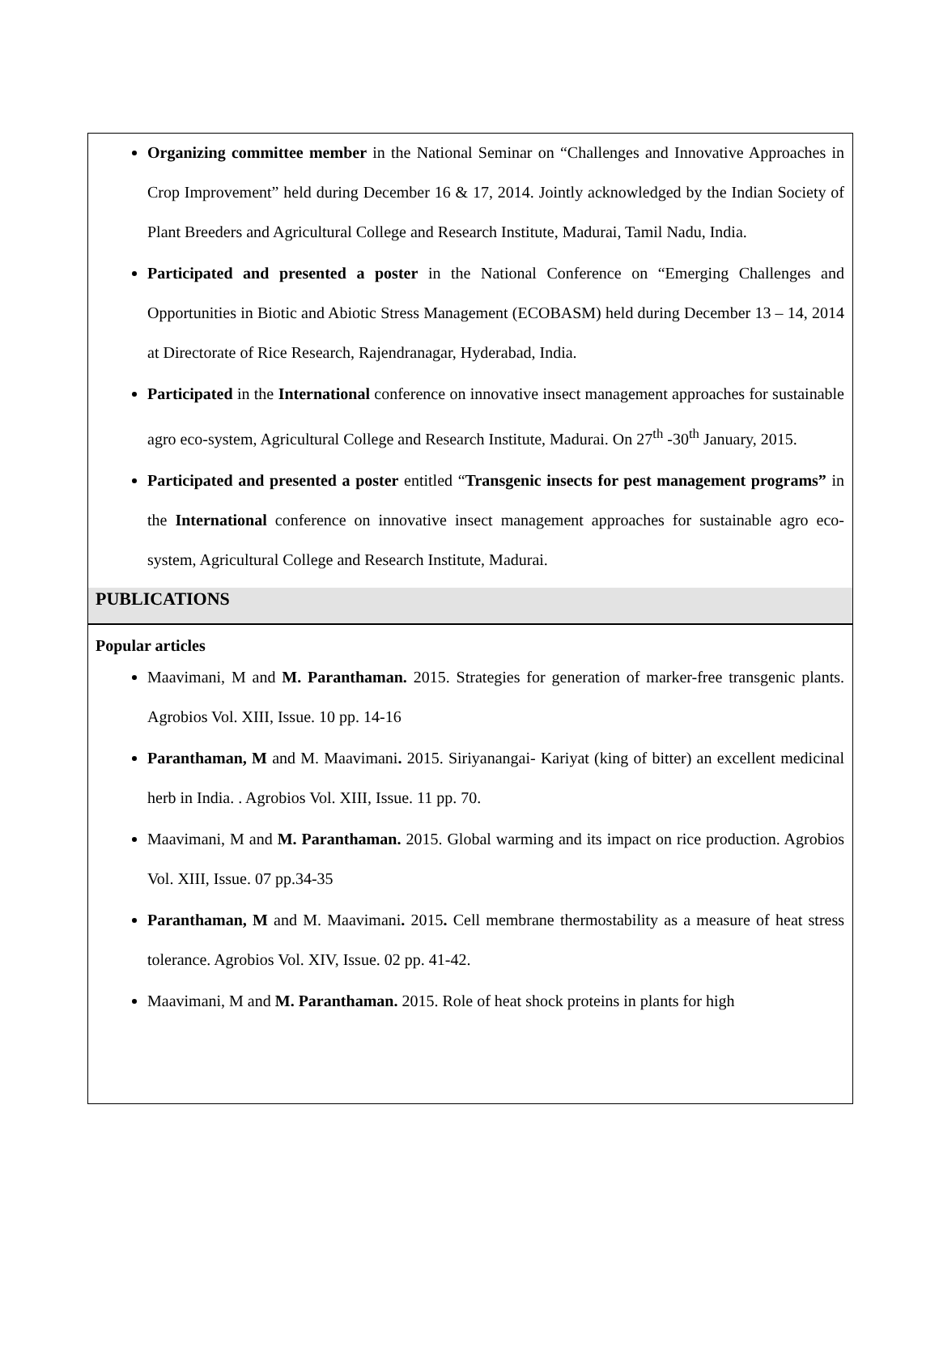Organizing committee member in the National Seminar on “Challenges and Innovative Approaches in Crop Improvement” held during December 16 & 17, 2014. Jointly acknowledged by the Indian Society of Plant Breeders and Agricultural College and Research Institute, Madurai, Tamil Nadu, India.
Participated and presented a poster in the National Conference on “Emerging Challenges and Opportunities in Biotic and Abiotic Stress Management (ECOBASM) held during December 13 – 14, 2014 at Directorate of Rice Research, Rajendranagar, Hyderabad, India.
Participated in the International conference on innovative insect management approaches for sustainable agro eco-system, Agricultural College and Research Institute, Madurai. On 27<sup>th</sup> -30<sup>th</sup> January, 2015.
Participated and presented a poster entitled “Transgenic insects for pest management programs” in the International conference on innovative insect management approaches for sustainable agro eco-system, Agricultural College and Research Institute, Madurai.
PUBLICATIONS
Popular articles
Maavimani, M and M. Paranthaman. 2015. Strategies for generation of marker-free transgenic plants. Agrobios Vol. XIII, Issue. 10 pp. 14-16
Paranthaman, M and M. Maavimani. 2015. Siriyanangai- Kariyat (king of bitter) an excellent medicinal herb in India. . Agrobios Vol. XIII, Issue. 11 pp. 70.
Maavimani, M and M. Paranthaman. 2015. Global warming and its impact on rice production. Agrobios Vol. XIII, Issue. 07 pp.34-35
Paranthaman, M and M. Maavimani. 2015. Cell membrane thermostability as a measure of heat stress tolerance. Agrobios Vol. XIV, Issue. 02 pp. 41-42.
Maavimani, M and M. Paranthaman. 2015. Role of heat shock proteins in plants for high